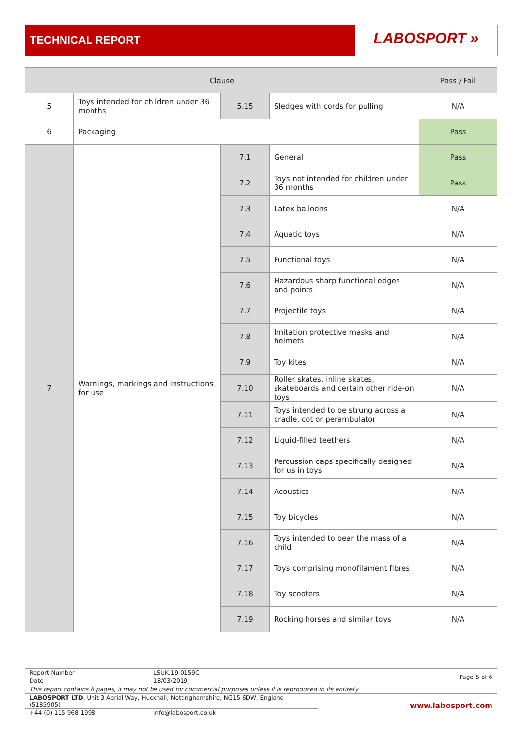TECHNICAL REPORT
LABOSPORT »
| Clause | | | | Pass / Fail |
| --- | --- | --- | --- | --- |
| 5 | Toys intended for children under 36 months | 5.15 | Sledges with cords for pulling | N/A |
| 6 | Packaging | | | Pass |
| 7 | Warnings, markings and instructions for use | 7.1 | General | Pass |
| | | 7.2 | Toys not intended for children under 36 months | Pass |
| | | 7.3 | Latex balloons | N/A |
| | | 7.4 | Aquatic toys | N/A |
| | | 7.5 | Functional toys | N/A |
| | | 7.6 | Hazardous sharp functional edges and points | N/A |
| | | 7.7 | Projectile toys | N/A |
| | | 7.8 | Imitation protective masks and helmets | N/A |
| | | 7.9 | Toy kites | N/A |
| | | 7.10 | Roller skates, inline skates, skateboards and certain other ride-on toys | N/A |
| | | 7.11 | Toys intended to be strung across a cradle, cot or perambulator | N/A |
| | | 7.12 | Liquid-filled teethers | N/A |
| | | 7.13 | Percussion caps specifically designed for us in toys | N/A |
| | | 7.14 | Acoustics | N/A |
| | | 7.15 | Toy bicycles | N/A |
| | | 7.16 | Toys intended to bear the mass of a child | N/A |
| | | 7.17 | Toys comprising monofilament fibres | N/A |
| | | 7.18 | Toy scooters | N/A |
| | | 7.19 | Rocking horses and similar toys | N/A |
| Report Number | LSUK.19-0159C | Page 5 of 6 |
| Date | 18/03/2019 | |
| This report contains 6 pages, it may not be used for commercial purposes unless it is reproduced in its entirety | | |
| LABOSPORT LTD , Unit 3 Aerial Way, Hucknall, Nottinghamshire, NG15 6DW, England (5185905) | | www.labosport.com |
| +44 (0) 115 968 1998 | info@labosport.co.uk | |